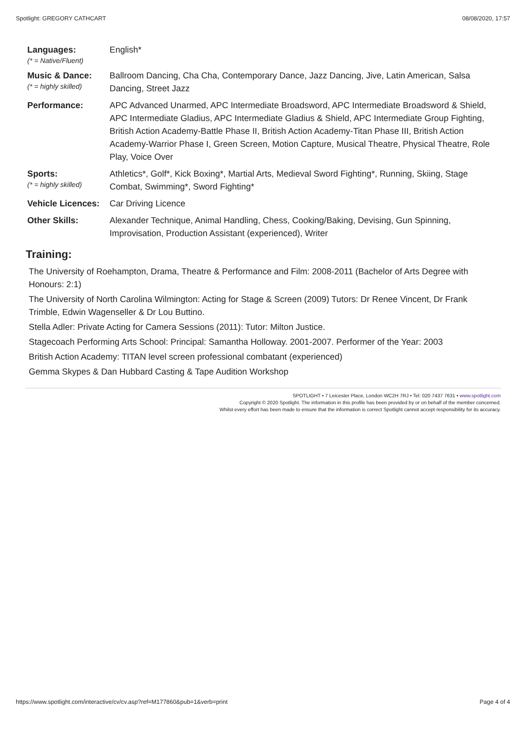Spotlight: GREGORY CATHCART 08/08/2020, 17:57
| Languages: (* = Native/Fluent) | English* |
| Music & Dance: (* = highly skilled) | Ballroom Dancing, Cha Cha, Contemporary Dance, Jazz Dancing, Jive, Latin American, Salsa Dancing, Street Jazz |
| Performance: | APC Advanced Unarmed, APC Intermediate Broadsword, APC Intermediate Broadsword & Shield, APC Intermediate Gladius, APC Intermediate Gladius & Shield, APC Intermediate Group Fighting, British Action Academy-Battle Phase II, British Action Academy-Titan Phase III, British Action Academy-Warrior Phase I, Green Screen, Motion Capture, Musical Theatre, Physical Theatre, Role Play, Voice Over |
| Sports: (* = highly skilled) | Athletics*, Golf*, Kick Boxing*, Martial Arts, Medieval Sword Fighting*, Running, Skiing, Stage Combat, Swimming*, Sword Fighting* |
| Vehicle Licences: | Car Driving Licence |
| Other Skills: | Alexander Technique, Animal Handling, Chess, Cooking/Baking, Devising, Gun Spinning, Improvisation, Production Assistant (experienced), Writer |
Training:
The University of Roehampton, Drama, Theatre & Performance and Film: 2008-2011 (Bachelor of Arts Degree with Honours: 2:1)
The University of North Carolina Wilmington: Acting for Stage & Screen (2009) Tutors: Dr Renee Vincent, Dr Frank Trimble, Edwin Wagenseller & Dr Lou Buttino.
Stella Adler: Private Acting for Camera Sessions (2011): Tutor: Milton Justice.
Stagecoach Performing Arts School: Principal: Samantha Holloway. 2001-2007. Performer of the Year: 2003
British Action Academy: TITAN level screen professional combatant (experienced)
Gemma Skypes & Dan Hubbard Casting & Tape Audition Workshop
SPOTLIGHT • 7 Leicester Place, London WC2H 7RJ • Tel: 020 7437 7631 • www.spotlight.com
Copyright © 2020 Spotlight. The information in this profile has been provided by or on behalf of the member concerned.
Whilst every effort has been made to ensure that the information is correct Spotlight cannot accept responsibility for its accuracy.
https://www.spotlight.com/interactive/cv/cv.asp?ref=M177860&pub=1&verb=print Page 4 of 4